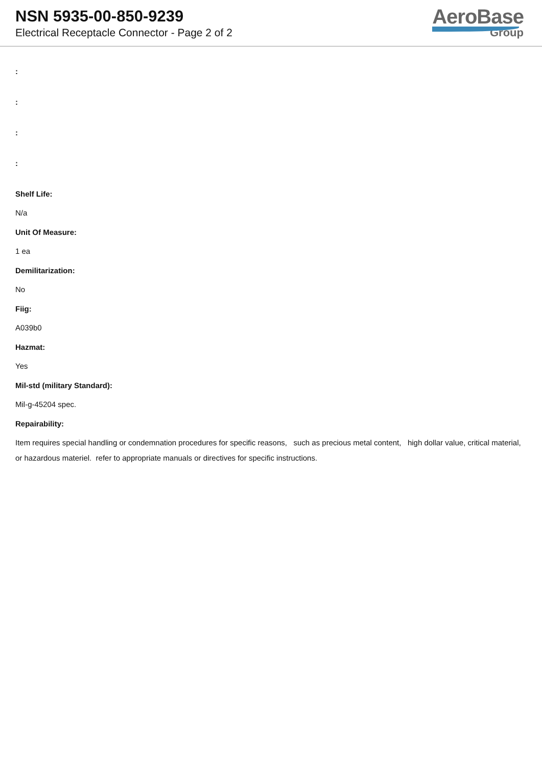NSN 5935-00-850-9239
Electrical Receptacle Connector - Page 2 of 2
AeroBase
Group
:
:
:
:
Shelf Life:
N/a
Unit Of Measure:
1 ea
Demilitarization:
No
Fiig:
A039b0
Hazmat:
Yes
Mil-std (military Standard):
Mil-g-45204 spec.
Repairability:
Item requires special handling or condemnation procedures for specific reasons, such as precious metal content, high dollar value, critical material, or hazardous materiel. refer to appropriate manuals or directives for specific instructions.